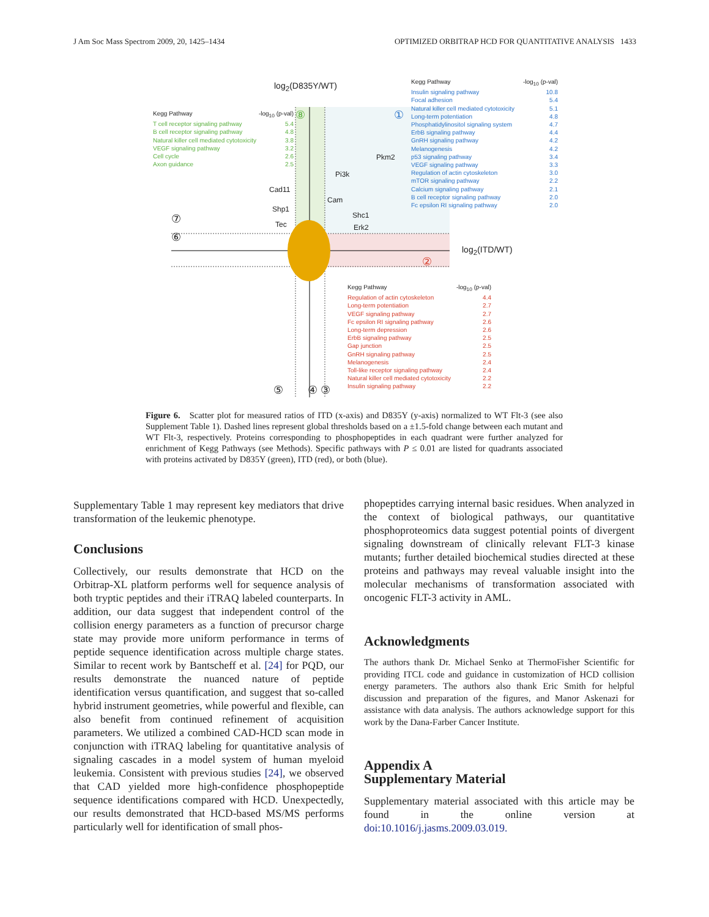J Am Soc Mass Spectrom 2009, 20, 1425–1434 OPTIMIZED ORBITRAP HCD FOR QUANTITATIVE ANALYSIS 1433
log<sub>2</sub>(D835Y/WT)
log<sub>2</sub>(ITD/WT)
Pkm2
Pi3k
Cad11
Cam
Shp1
Shc1
Tec Erk2
⑦
⑥
②
①
⑧
⑤ ④ ③
Kegg Pathway -log<sub>10</sub> (p-val)
T cell receptor signaling pathway 5.4
B cell receptor signaling pathway 4.8
Natural killer cell mediated cytotoxicity 3.8
VEGF signaling pathway 3.2
Cell cycle 2.6
Axon guidance 2.5
Kegg Pathway -log<sub>10</sub> (p-val)
Insulin signaling pathway 10.8
Focal adhesion 5.4
Natural killer cell mediated cytotoxicity 5.1
Long-term potentiation 4.8
Phosphatidylinositol signaling system 4.7
ErbB signaling pathway 4.4
GnRH signaling pathway 4.2
Melanogenesis 4.2
p53 signaling pathway 3.4
VEGF signaling pathway 3.3
Regulation of actin cytoskeleton 3.0
mTOR signaling pathway 2.2
Calcium signaling pathway 2.1
B cell receptor signaling pathway 2.0
Fc epsilon RI signaling pathway 2.0
Kegg Pathway -log<sub>10</sub> (p-val)
Regulation of actin cytoskeleton 4.4
Long-term potentiation 2.7
VEGF signaling pathway 2.7
Fc epsilon RI signaling pathway 2.6
Long-term depression 2.6
ErbB signaling pathway 2.5
Gap junction 2.5
GnRH signaling pathway 2.5
Melanogenesis 2.4
Toll-like receptor signaling pathway 2.4
Natural killer cell mediated cytotoxicity 2.2
Insulin signaling pathway 2.2
Figure 6. Scatter plot for measured ratios of ITD (x-axis) and D835Y (y-axis) normalized to WT Flt-3 (see also Supplement Table 1). Dashed lines represent global thresholds based on a ±1.5-fold change between each mutant and WT Flt-3, respectively. Proteins corresponding to phosphopeptides in each quadrant were further analyzed for enrichment of Kegg Pathways (see Methods). Specific pathways with P ≤ 0.01 are listed for quadrants associated with proteins activated by D835Y (green), ITD (red), or both (blue).
Supplementary Table 1 may represent key mediators that drive transformation of the leukemic phenotype.
Conclusions
Collectively, our results demonstrate that HCD on the Orbitrap-XL platform performs well for sequence analysis of both tryptic peptides and their iTRAQ labeled counterparts. In addition, our data suggest that independent control of the collision energy parameters as a function of precursor charge state may provide more uniform performance in terms of peptide sequence identification across multiple charge states. Similar to recent work by Bantscheff et al. [24] for PQD, our results demonstrate the nuanced nature of peptide identification versus quantification, and suggest that so-called hybrid instrument geometries, while powerful and flexible, can also benefit from continued refinement of acquisition parameters. We utilized a combined CAD-HCD scan mode in conjunction with iTRAQ labeling for quantitative analysis of signaling cascades in a model system of human myeloid leukemia. Consistent with previous studies [24], we observed that CAD yielded more high-confidence phosphopeptide sequence identifications compared with HCD. Unexpectedly, our results demonstrated that HCD-based MS/MS performs particularly well for identification of small phos-
phopeptides carrying internal basic residues. When analyzed in the context of biological pathways, our quantitative phosphoproteomics data suggest potential points of divergent signaling downstream of clinically relevant FLT-3 kinase mutants; further detailed biochemical studies directed at these proteins and pathways may reveal valuable insight into the molecular mechanisms of transformation associated with oncogenic FLT-3 activity in AML.
Acknowledgments
The authors thank Dr. Michael Senko at ThermoFisher Scientific for providing ITCL code and guidance in customization of HCD collision energy parameters. The authors also thank Eric Smith for helpful discussion and preparation of the figures, and Manor Askenazi for assistance with data analysis. The authors acknowledge support for this work by the Dana-Farber Cancer Institute.
Appendix A
Supplementary Material
Supplementary material associated with this article may be found in the online version at doi:10.1016/j.jasms.2009.03.019.